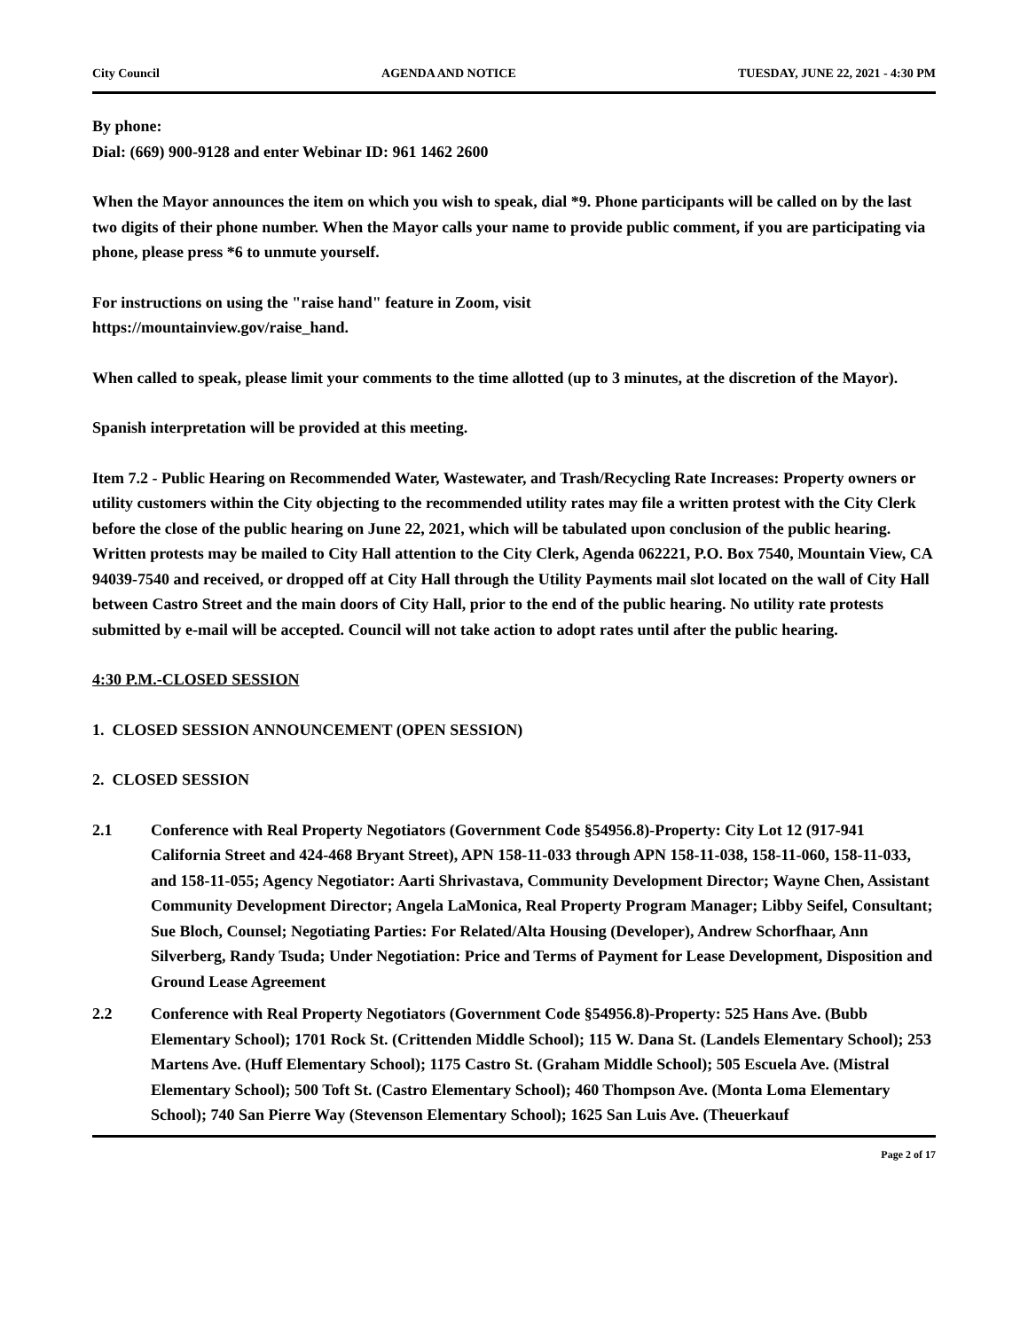City Council AGENDA AND NOTICE TUESDAY, JUNE 22, 2021 - 4:30 PM
By phone:
Dial: (669) 900-9128 and enter Webinar ID: 961 1462 2600
When the Mayor announces the item on which you wish to speak, dial *9. Phone participants will be called on by the last two digits of their phone number. When the Mayor calls your name to provide public comment, if you are participating via phone, please press *6 to unmute yourself.
For instructions on using the "raise hand" feature in Zoom, visit
https://mountainview.gov/raise_hand.
When called to speak, please limit your comments to the time allotted (up to 3 minutes, at the discretion of the Mayor).
Spanish interpretation will be provided at this meeting.
Item 7.2 - Public Hearing on Recommended Water, Wastewater, and Trash/Recycling Rate Increases: Property owners or utility customers within the City objecting to the recommended utility rates may file a written protest with the City Clerk before the close of the public hearing on June 22, 2021, which will be tabulated upon conclusion of the public hearing. Written protests may be mailed to City Hall attention to the City Clerk, Agenda 062221, P.O. Box 7540, Mountain View, CA 94039-7540 and received, or dropped off at City Hall through the Utility Payments mail slot located on the wall of City Hall between Castro Street and the main doors of City Hall, prior to the end of the public hearing. No utility rate protests submitted by e-mail will be accepted. Council will not take action to adopt rates until after the public hearing.
4:30 P.M.-CLOSED SESSION
1. CLOSED SESSION ANNOUNCEMENT (OPEN SESSION)
2. CLOSED SESSION
2.1 Conference with Real Property Negotiators (Government Code §54956.8)-Property: City Lot 12 (917-941 California Street and 424-468 Bryant Street), APN 158-11-033 through APN 158-11-038, 158-11-060, 158-11-033, and 158-11-055; Agency Negotiator: Aarti Shrivastava, Community Development Director; Wayne Chen, Assistant Community Development Director; Angela LaMonica, Real Property Program Manager; Libby Seifel, Consultant; Sue Bloch, Counsel; Negotiating Parties: For Related/Alta Housing (Developer), Andrew Schorfhaar, Ann Silverberg, Randy Tsuda; Under Negotiation: Price and Terms of Payment for Lease Development, Disposition and Ground Lease Agreement
2.2 Conference with Real Property Negotiators (Government Code §54956.8)-Property: 525 Hans Ave. (Bubb Elementary School); 1701 Rock St. (Crittenden Middle School); 115 W. Dana St. (Landels Elementary School); 253 Martens Ave. (Huff Elementary School); 1175 Castro St. (Graham Middle School); 505 Escuela Ave. (Mistral Elementary School); 500 Toft St. (Castro Elementary School); 460 Thompson Ave. (Monta Loma Elementary School); 740 San Pierre Way (Stevenson Elementary School); 1625 San Luis Ave. (Theuerkauf
Page 2 of 17